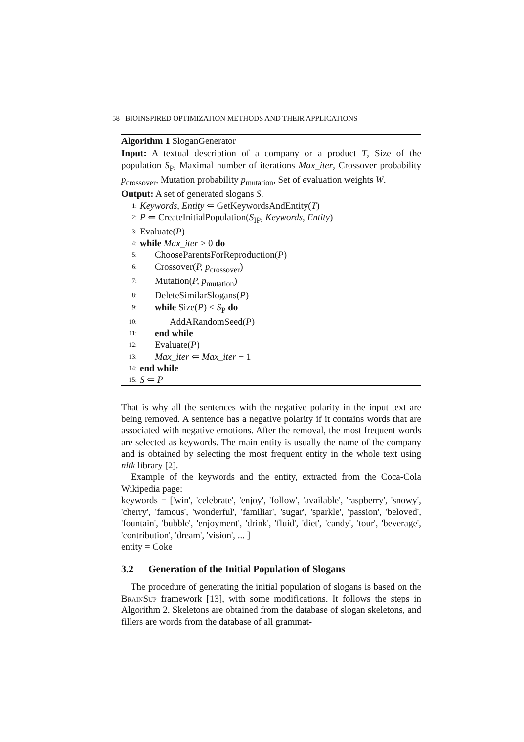58 BIOINSPIRED OPTIMIZATION METHODS AND THEIR APPLICATIONS
Algorithm 1 SloganGenerator
Input: A textual description of a company or a product T, Size of the population S<sub>P</sub>, Maximal number of iterations Max_iter, Crossover probability p<sub>crossover</sub>, Mutation probability p<sub>mutation</sub>, Set of evaluation weights W.
Output: A set of generated slogans S.
1: Keywords, Entity ⇐ GetKeywordsAndEntity(T)
2: P ⇐ CreateInitialPopulation(S<sub>IP</sub>, Keywords, Entity)
3: Evaluate(P)
4: while Max_iter > 0 do
5: ChooseParentsForReproduction(P)
6: Crossover(P, p<sub>crossover</sub>)
7: Mutation(P, p<sub>mutation</sub>)
8: DeleteSimilarSlogans(P)
9: while Size(P) < S<sub>P</sub> do
10: AddARandomSeed(P)
11: end while
12: Evaluate(P)
13: Max_iter ⇐ Max_iter − 1
14: end while
15: S ⇐ P
That is why all the sentences with the negative polarity in the input text are being removed. A sentence has a negative polarity if it contains words that are associated with negative emotions. After the removal, the most frequent words are selected as keywords. The main entity is usually the name of the company and is obtained by selecting the most frequent entity in the whole text using nltk library [2].
Example of the keywords and the entity, extracted from the Coca-Cola Wikipedia page:
keywords = ['win', 'celebrate', 'enjoy', 'follow', 'available', 'raspberry', 'snowy', 'cherry', 'famous', 'wonderful', 'familiar', 'sugar', 'sparkle', 'passion', 'beloved', 'fountain', 'bubble', 'enjoyment', 'drink', 'fluid', 'diet', 'candy', 'tour', 'beverage', 'contribution', 'dream', 'vision', ... ]
entity = Coke
3.2 Generation of the Initial Population of Slogans
The procedure of generating the initial population of slogans is based on the BrainSup framework [13], with some modifications. It follows the steps in Algorithm 2. Skeletons are obtained from the database of slogan skeletons, and fillers are words from the database of all grammat-